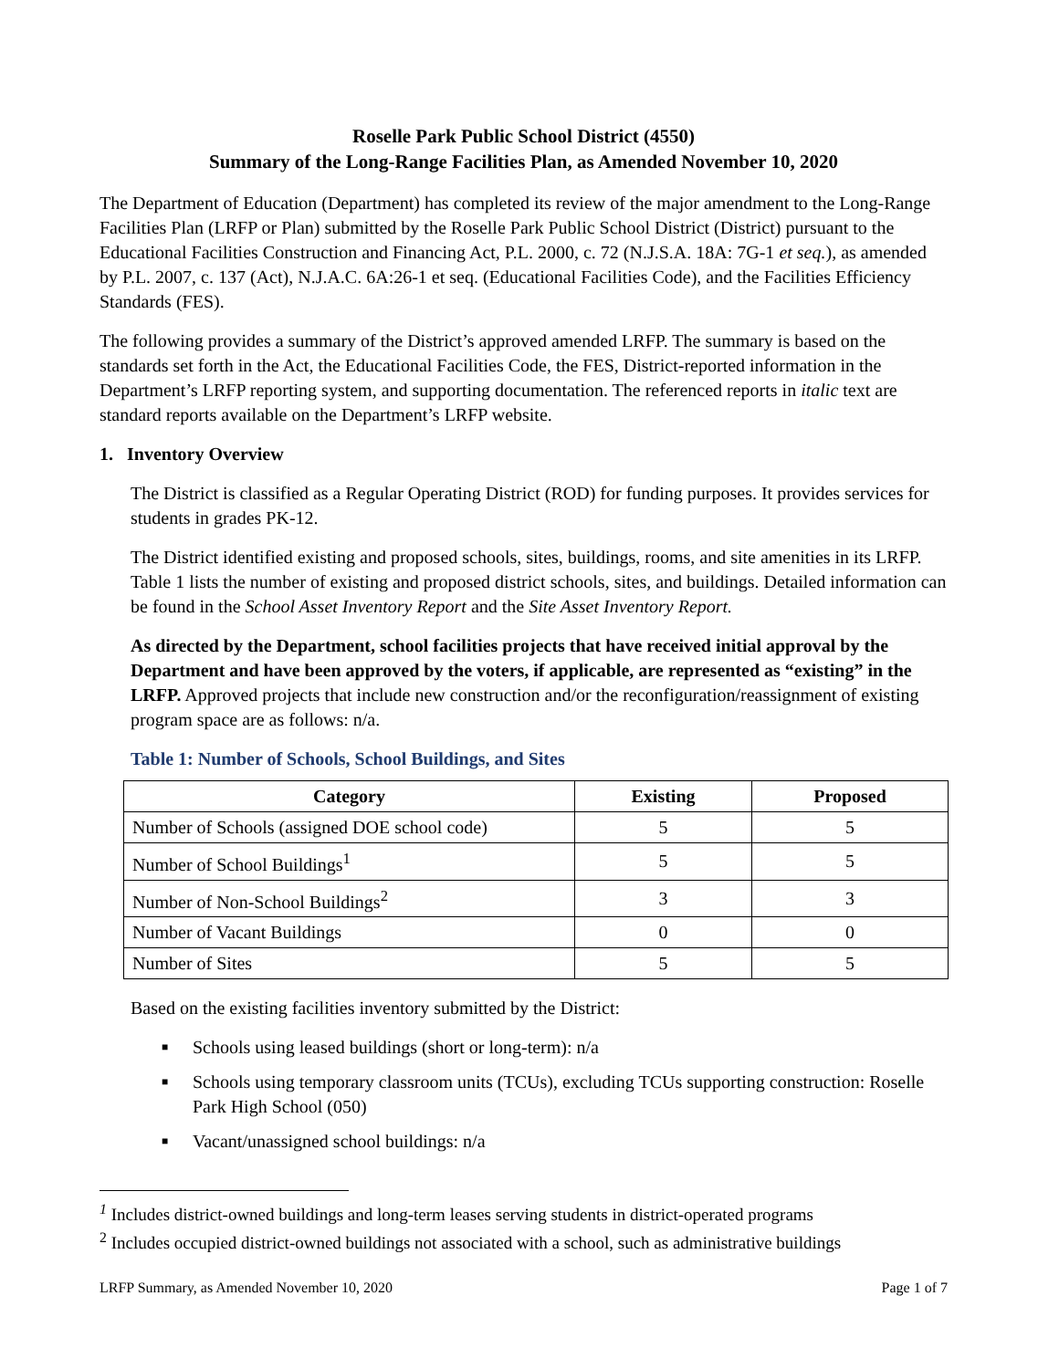Roselle Park Public School District (4550)
Summary of the Long-Range Facilities Plan, as Amended November 10, 2020
The Department of Education (Department) has completed its review of the major amendment to the Long-Range Facilities Plan (LRFP or Plan) submitted by the Roselle Park Public School District (District) pursuant to the Educational Facilities Construction and Financing Act, P.L. 2000, c. 72 (N.J.S.A. 18A: 7G-1 et seq.), as amended by P.L. 2007, c. 137 (Act), N.J.A.C. 6A:26-1 et seq. (Educational Facilities Code), and the Facilities Efficiency Standards (FES).
The following provides a summary of the District’s approved amended LRFP. The summary is based on the standards set forth in the Act, the Educational Facilities Code, the FES, District-reported information in the Department’s LRFP reporting system, and supporting documentation. The referenced reports in italic text are standard reports available on the Department’s LRFP website.
1. Inventory Overview
The District is classified as a Regular Operating District (ROD) for funding purposes. It provides services for students in grades PK-12.
The District identified existing and proposed schools, sites, buildings, rooms, and site amenities in its LRFP. Table 1 lists the number of existing and proposed district schools, sites, and buildings. Detailed information can be found in the School Asset Inventory Report and the Site Asset Inventory Report.
As directed by the Department, school facilities projects that have received initial approval by the Department and have been approved by the voters, if applicable, are represented as “existing” in the LRFP. Approved projects that include new construction and/or the reconfiguration/reassignment of existing program space are as follows: n/a.
Table 1: Number of Schools, School Buildings, and Sites
| Category | Existing | Proposed |
| --- | --- | --- |
| Number of Schools (assigned DOE school code) | 5 | 5 |
| Number of School Buildings<sup>1</sup> | 5 | 5 |
| Number of Non-School Buildings<sup>2</sup> | 3 | 3 |
| Number of Vacant Buildings | 0 | 0 |
| Number of Sites | 5 | 5 |
Based on the existing facilities inventory submitted by the District:
■ Schools using leased buildings (short or long-term): n/a
■ Schools using temporary classroom units (TCUs), excluding TCUs supporting construction: Roselle Park High School (050)
■ Vacant/unassigned school buildings: n/a
<sup>1</sup> Includes district-owned buildings and long-term leases serving students in district-operated programs
<sup>2</sup> Includes occupied district-owned buildings not associated with a school, such as administrative buildings
LRFP Summary, as Amended November 10, 2020 Page 1 of 7